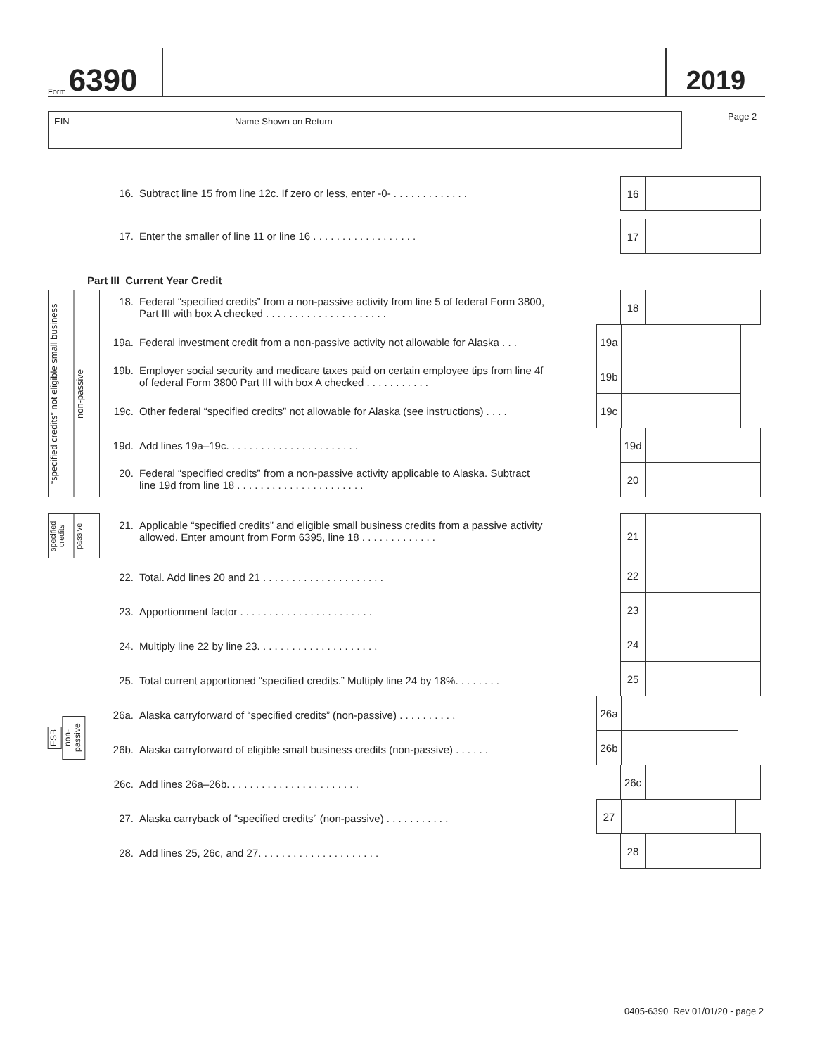Form 6390
2019
EIN Name Shown on Return Page 2
16. Subtract line 15 from line 12c. If zero or less, enter -0- . . . . . . . . . . . . .
16
17. Enter the smaller of line 11 or line 16 . . . . . . . . . . . . . . . . . .
17
Part III Current Year Credit
“specified credits” not eligible small business
non-passive
18. Federal “specified credits” from a non-passive activity from line 5 of federal Form 3800,
Part III with box A checked . . . . . . . . . . . . . . . . . . . . .
18
19a. Federal investment credit from a non-passive activity not allowable for Alaska . . .
19a
19b. Employer social security and medicare taxes paid on certain employee tips from line 4f
of federal Form 3800 Part III with box A checked . . . . . . . . . . .
19b
19c. Other federal “specified credits” not allowable for Alaska (see instructions) . . . .
19c
19d. Add lines 19a–19c. . . . . . . . . . . . . . . . . . . . . . .
19d
20. Federal “specified credits” from a non-passive activity applicable to Alaska. Subtract
line 19d from line 18 . . . . . . . . . . . . . . . . . . . . . .
20
specified credits
passive
21. Applicable “specified credits” and eligible small business credits from a passive activity
allowed. Enter amount from Form 6395, line 18 . . . . . . . . . . . . .
21
22. Total. Add lines 20 and 21 . . . . . . . . . . . . . . . . . . . . .
22
23. Apportionment factor . . . . . . . . . . . . . . . . . . . . . . .
23
24. Multiply line 22 by line 23. . . . . . . . . . . . . . . . . . . . .
24
25. Total current apportioned “specified credits.” Multiply line 24 by 18%. . . . . . . .
25
ESB
non-passive
26a. Alaska carryforward of “specified credits” (non-passive) . . . . . . . . . .
26a
26b. Alaska carryforward of eligible small business credits (non-passive) . . . . . .
26b
26c. Add lines 26a–26b. . . . . . . . . . . . . . . . . . . . . . .
26c
27. Alaska carryback of “specified credits” (non-passive) . . . . . . . . . . .
27
28. Add lines 25, 26c, and 27. . . . . . . . . . . . . . . . . . . . .
28
0405-6390 Rev 01/01/20 - page 2